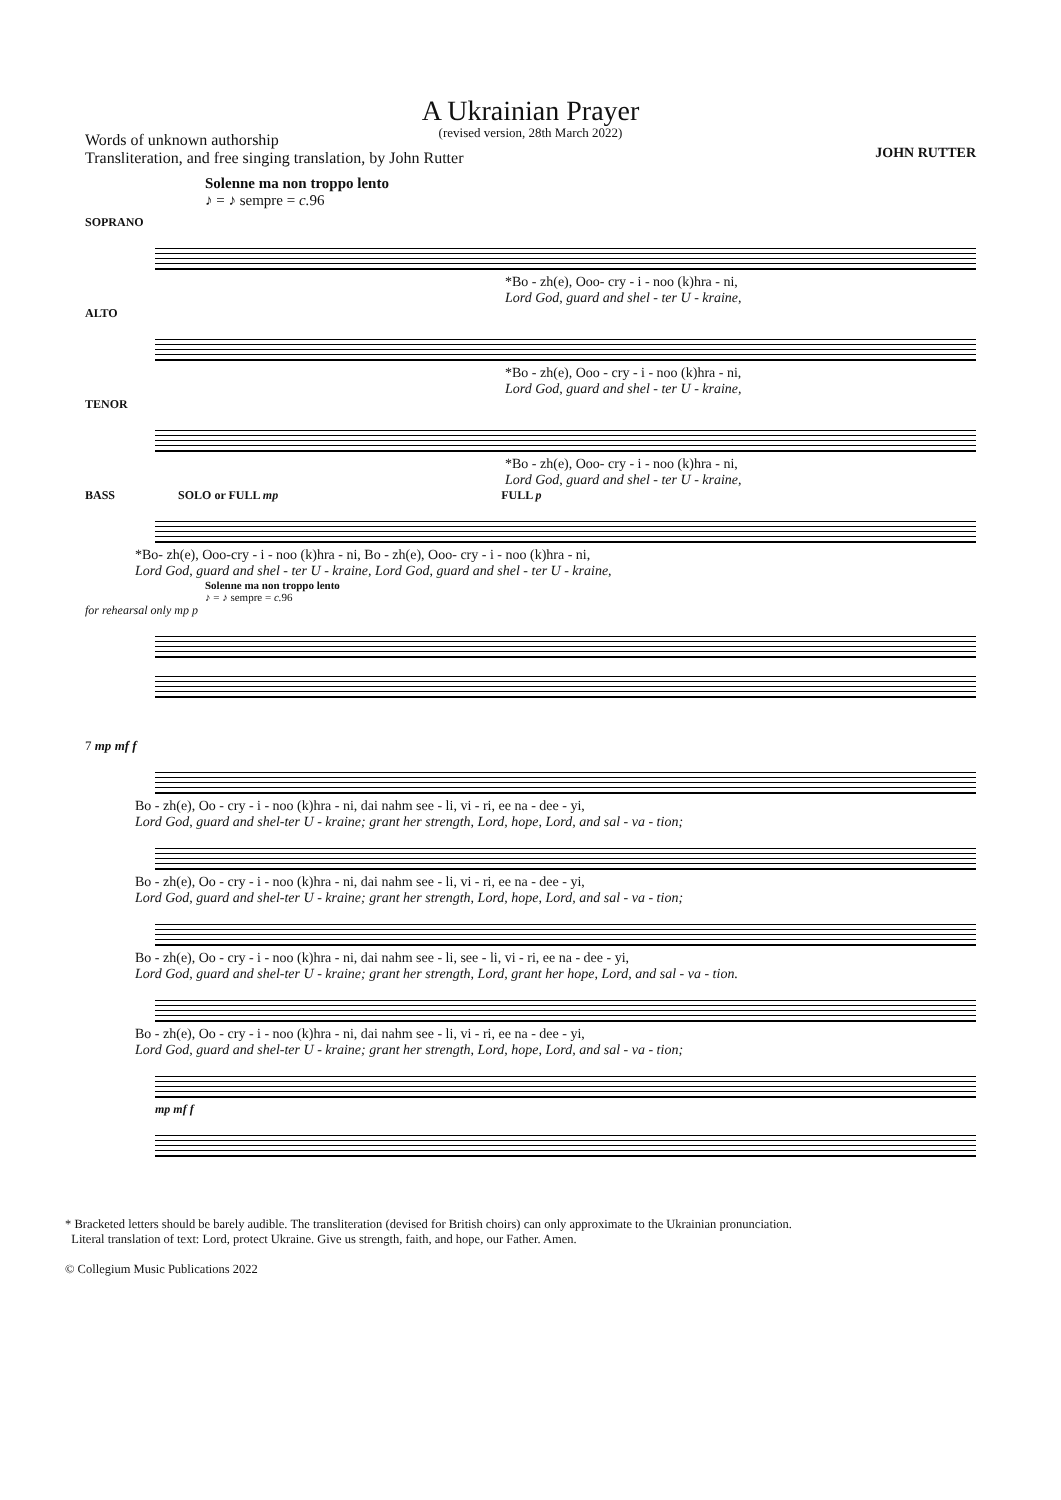A Ukrainian Prayer
(revised version, 28th March 2022)
Words of unknown authorship
Transliteration, and free singing translation, by John Rutter
JOHN RUTTER
Solenne ma non troppo lento
♪ = ♪ sempre = c. 96
SOPRANO
*Bo - zh(e), Ooo- cry - i - noo (k)hra - ni,
Lord God, guard and shel - ter U - kraine,
ALTO
*Bo - zh(e), Ooo - cry - i - noo (k)hra - ni,
Lord God, guard and shel - ter U - kraine,
TENOR
*Bo - zh(e), Ooo- cry - i - noo (k)hra - ni,
Lord God, guard and shel - ter U - kraine,
BASS SOLO or FULL mp FULL p
*Bo- zh(e), Ooo-cry - i - noo (k)hra - ni, Bo - zh(e), Ooo- cry - i - noo (k)hra - ni,
Lord God, guard and shel - ter U - kraine, Lord God, guard and shel - ter U - kraine,
Solenne ma non troppo lento
♪ = ♪ sempre = c. 96
for rehearsal only mp p
7 mp mf f
Bo - zh(e), Oo - cry - i - noo (k)hra - ni, dai nahm see - li, vi - ri, ee na - dee - yi,
Lord God, guard and shel-ter U - kraine; grant her strength, Lord, hope, Lord, and sal - va - tion;
Bo - zh(e), Oo - cry - i - noo (k)hra - ni, dai nahm see - li, vi - ri, ee na - dee - yi,
Lord God, guard and shel-ter U - kraine; grant her strength, Lord, hope, Lord, and sal - va - tion;
Bo - zh(e), Oo - cry - i - noo (k)hra - ni, dai nahm see - li, see - li, vi - ri, ee na - dee - yi,
Lord God, guard and shel-ter U - kraine; grant her strength, Lord, grant her hope, Lord, and sal - va - tion.
Bo - zh(e), Oo - cry - i - noo (k)hra - ni, dai nahm see - li, vi - ri, ee na - dee - yi,
Lord God, guard and shel-ter U - kraine; grant her strength, Lord, hope, Lord, and sal - va - tion;
mp mf f
* Bracketed letters should be barely audible. The transliteration (devised for British choirs) can only approximate to the Ukrainian pronunciation.
Literal translation of text: Lord, protect Ukraine. Give us strength, faith, and hope, our Father. Amen.
© Collegium Music Publications 2022